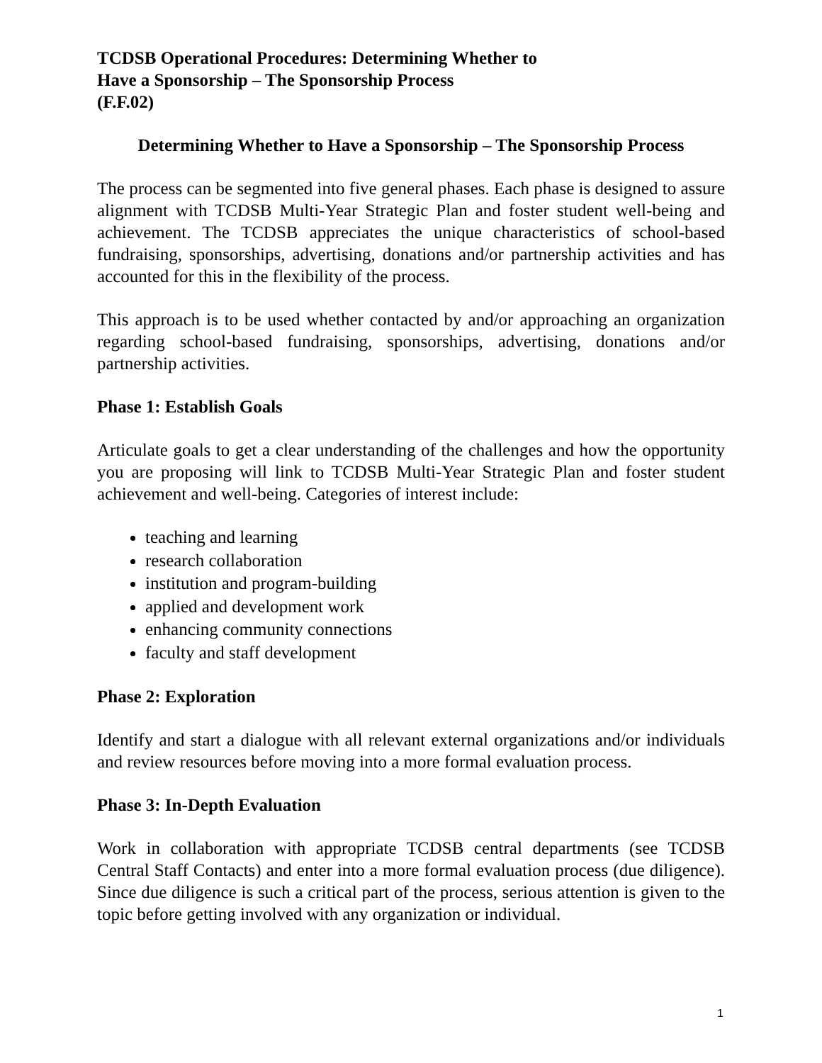TCDSB Operational Procedures: Determining Whether to
Have a Sponsorship – The Sponsorship Process
(F.F.02)
Determining Whether to Have a Sponsorship – The Sponsorship Process
The process can be segmented into five general phases. Each phase is designed to assure alignment with TCDSB Multi-Year Strategic Plan and foster student well-being and achievement. The TCDSB appreciates the unique characteristics of school-based fundraising, sponsorships, advertising, donations and/or partnership activities and has accounted for this in the flexibility of the process.
This approach is to be used whether contacted by and/or approaching an organization regarding school-based fundraising, sponsorships, advertising, donations and/or partnership activities.
Phase 1: Establish Goals
Articulate goals to get a clear understanding of the challenges and how the opportunity you are proposing will link to TCDSB Multi-Year Strategic Plan and foster student achievement and well-being. Categories of interest include:
teaching and learning
research collaboration
institution and program-building
applied and development work
enhancing community connections
faculty and staff development
Phase 2: Exploration
Identify and start a dialogue with all relevant external organizations and/or individuals and review resources before moving into a more formal evaluation process.
Phase 3: In-Depth Evaluation
Work in collaboration with appropriate TCDSB central departments (see TCDSB Central Staff Contacts) and enter into a more formal evaluation process (due diligence). Since due diligence is such a critical part of the process, serious attention is given to the topic before getting involved with any organization or individual.
1